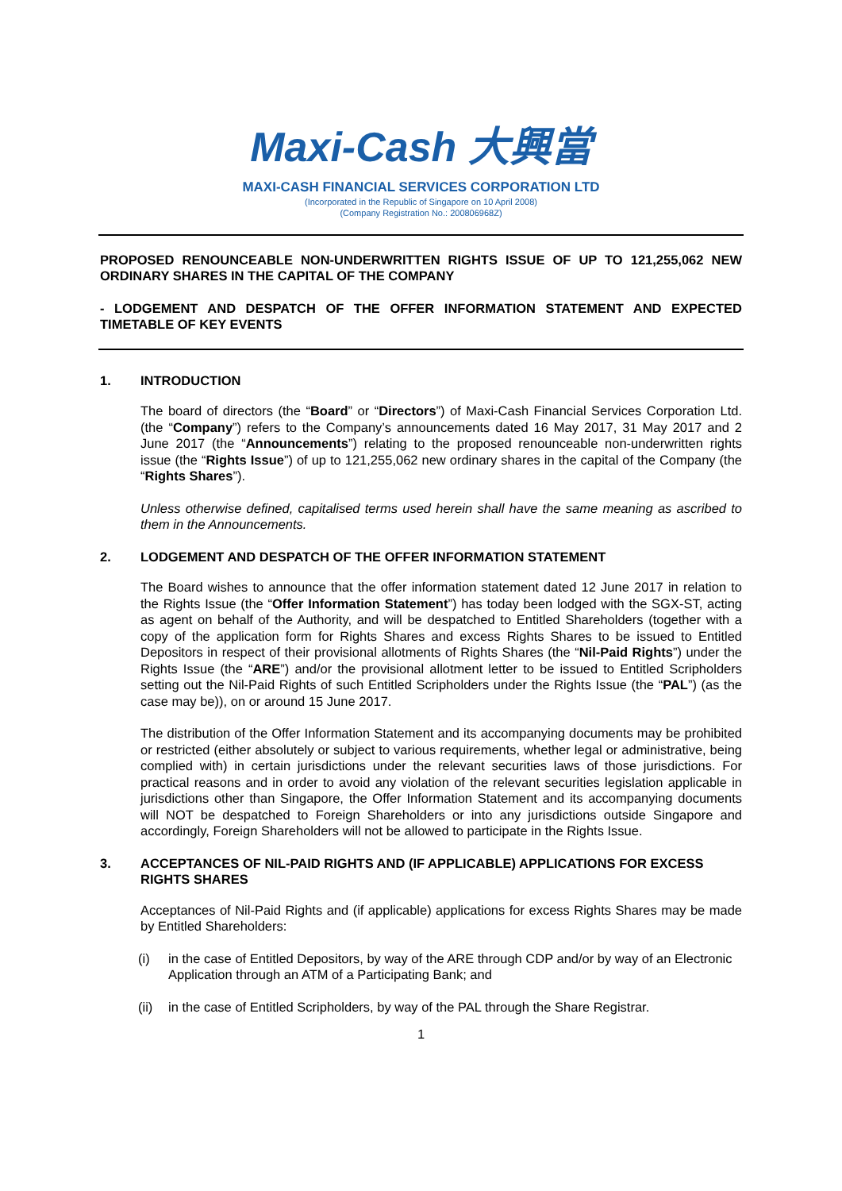Maxi-Cash 大興當
MAXI-CASH FINANCIAL SERVICES CORPORATION LTD
(Incorporated in the Republic of Singapore on 10 April 2008)
(Company Registration No.: 200806968Z)
PROPOSED RENOUNCEABLE NON-UNDERWRITTEN RIGHTS ISSUE OF UP TO 121,255,062 NEW ORDINARY SHARES IN THE CAPITAL OF THE COMPANY
- LODGEMENT AND DESPATCH OF THE OFFER INFORMATION STATEMENT AND EXPECTED TIMETABLE OF KEY EVENTS
1. INTRODUCTION
The board of directors (the “Board” or “Directors”) of Maxi-Cash Financial Services Corporation Ltd. (the “Company”) refers to the Company’s announcements dated 16 May 2017, 31 May 2017 and 2 June 2017 (the “Announcements”) relating to the proposed renounceable non-underwritten rights issue (the “Rights Issue”) of up to 121,255,062 new ordinary shares in the capital of the Company (the “Rights Shares”).
Unless otherwise defined, capitalised terms used herein shall have the same meaning as ascribed to them in the Announcements.
2. LODGEMENT AND DESPATCH OF THE OFFER INFORMATION STATEMENT
The Board wishes to announce that the offer information statement dated 12 June 2017 in relation to the Rights Issue (the “Offer Information Statement”) has today been lodged with the SGX-ST, acting as agent on behalf of the Authority, and will be despatched to Entitled Shareholders (together with a copy of the application form for Rights Shares and excess Rights Shares to be issued to Entitled Depositors in respect of their provisional allotments of Rights Shares (the “Nil-Paid Rights”) under the Rights Issue (the “ARE”) and/or the provisional allotment letter to be issued to Entitled Scripholders setting out the Nil-Paid Rights of such Entitled Scripholders under the Rights Issue (the “PAL”) (as the case may be)), on or around 15 June 2017.
The distribution of the Offer Information Statement and its accompanying documents may be prohibited or restricted (either absolutely or subject to various requirements, whether legal or administrative, being complied with) in certain jurisdictions under the relevant securities laws of those jurisdictions. For practical reasons and in order to avoid any violation of the relevant securities legislation applicable in jurisdictions other than Singapore, the Offer Information Statement and its accompanying documents will NOT be despatched to Foreign Shareholders or into any jurisdictions outside Singapore and accordingly, Foreign Shareholders will not be allowed to participate in the Rights Issue.
3. ACCEPTANCES OF NIL-PAID RIGHTS AND (IF APPLICABLE) APPLICATIONS FOR EXCESS RIGHTS SHARES
Acceptances of Nil-Paid Rights and (if applicable) applications for excess Rights Shares may be made by Entitled Shareholders:
(i) in the case of Entitled Depositors, by way of the ARE through CDP and/or by way of an Electronic Application through an ATM of a Participating Bank; and
(ii) in the case of Entitled Scripholders, by way of the PAL through the Share Registrar.
1